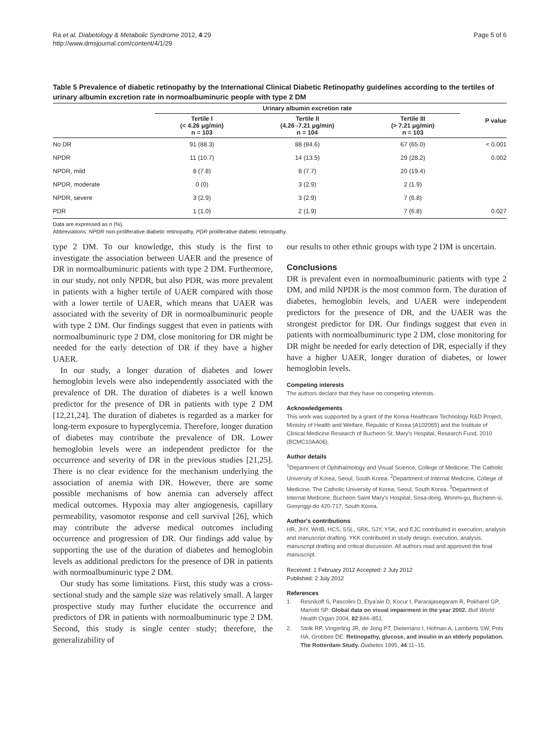Ra et al. Diabetology & Metabolic Syndrome 2012, 4:29
http://www.dmsjournal.com/content/4/1/29
Page 5 of 6
Table 5 Prevalence of diabetic retinopathy by the International Clinical Diabetic Retinopathy guidelines according to the tertiles of urinary albumin excretion rate in normoalbuminuric people with type 2 DM
| | Urinary albumin excretion rate | | | P value |
| --- | --- | --- | --- | --- |
| | Tertile I (< 4.26 μg/min) n = 103 | Tertile II (4.26 -7.21 μg/min) n = 104 | Tertile III (> 7.21 μg/min) n = 103 | |
| No DR | 91 (88.3) | 88 (84.6) | 67 (65.0) | < 0.001 |
| NPDR | 11 (10.7) | 14 (13.5) | 29 (28.2) | 0.002 |
| NPDR, mild | 8 (7.8) | 8 (7.7) | 20 (19.4) | |
| NPDR, moderate | 0 (0) | 3 (2.9) | 2 (1.9) | |
| NPDR, severe | 3 (2.9) | 3 (2.9) | 7 (6.8) | |
| PDR | 1 (1.0) | 2 (1.9) | 7 (6.8) | 0.027 |
Data are expressed as n (%).
Abbreviations: NPDR non-proliferative diabetic retinopathy, PDR proliferative diabetic retinopathy.
type 2 DM. To our knowledge, this study is the first to investigate the association between UAER and the presence of DR in normoalbuminuric patients with type 2 DM. Furthermore, in our study, not only NPDR, but also PDR, was more prevalent in patients with a higher tertile of UAER compared with those with a lower tertile of UAER, which means that UAER was associated with the severity of DR in normoalbuminuric people with type 2 DM. Our findings suggest that even in patients with normoalbuminuric type 2 DM, close monitoring for DR might be needed for the early detection of DR if they have a higher UAER.
In our study, a longer duration of diabetes and lower hemoglobin levels were also independently associated with the prevalence of DR. The duration of diabetes is a well known predictor for the presence of DR in patients with type 2 DM [12,21,24]. The duration of diabetes is regarded as a marker for long-term exposure to hyperglycemia. Therefore, longer duration of diabetes may contribute the prevalence of DR. Lower hemoglobin levels were an independent predictor for the occurrence and severity of DR in the previous studies [21,25]. There is no clear evidence for the mechanism underlying the association of anemia with DR. However, there are some possible mechanisms of how anemia can adversely affect medical outcomes. Hypoxia may alter angiogenesis, capillary permeability, vasomotor response and cell survival [26], which may contribute the adverse medical outcomes including occurrence and progression of DR. Our findings add value by supporting the use of the duration of diabetes and hemoglobin levels as additional predictors for the presence of DR in patients with normoalbuminuric type 2 DM.
Our study has some limitations. First, this study was a cross-sectional study and the sample size was relatively small. A larger prospective study may further elucidate the occurrence and predictors of DR in patients with normoalbuminuric type 2 DM. Second, this study is single center study; therefore, the generalizability of
our results to other ethnic groups with type 2 DM is uncertain.
Conclusions
DR is prevalent even in normoalbuminuric patients with type 2 DM, and mild NPDR is the most common form. The duration of diabetes, hemoglobin levels, and UAER were independent predictors for the presence of DR, and the UAER was the strongest predictor for DR. Our findings suggest that even in patients with normoalbuminuric type 2 DM, close monitoring for DR might be needed for early detection of DR, especially if they have a higher UAER, longer duration of diabetes, or lower hemoglobin levels.
Competing interests
The authors declare that they have no competing interests.
Acknowledgements
This work was supported by a grant of the Korea Healthcare Technology R&D Project, Ministry of Health and Welfare, Republic of Korea (A102065) and the Institute of Clinical Medicine Research of Bucheon St. Mary's Hospital, Research Fund, 2010 (BCMC10AA06).
Author details
<sup>1</sup> Department of Ophthalmology and Visual Science, College of Medicine, The Catholic University of Korea, Seoul, South Korea. <sup>2</sup>Department of Internal Medicine, College of Medicine, The Catholic University of Korea, Seoul, South Korea. <sup>3</sup>Department of Internal Medicine, Bucheon Saint Mary's Hospital, Sosa-dong, Wonmi-gu, Bucheon-si, Geoynggi-do 420-717, South Korea.
Author's contributions
HR, JHY, WHB, HCS, SSL, SRK, SJY, YSK, and EJC contributed in execution, analysis and manuscript drafting. YKK contributed in study design, execution, analysis, manuscript drafting and critical discussion. All authors read and approved the final manuscript.
Received: 1 February 2012 Accepted: 2 July 2012
Published: 2 July 2012
References
1. Resnikoff S, Pascolini D, Etya'ale D, Kocur I, Pararajasegaram R, Pokharel GP, Mariotti SP: Global data on visual impairment in the year 2002. Bull World Health Organ 2004, 82:844–851.
2. Stolk RP, Vingerling JR, de Jong PT, Dielemans I, Hofman A, Lamberts SW, Pols HA, Grobbee DE: Retinopathy, glucose, and insulin in an elderly population. The Rotterdam Study. Diabetes 1995, 44:11–15.